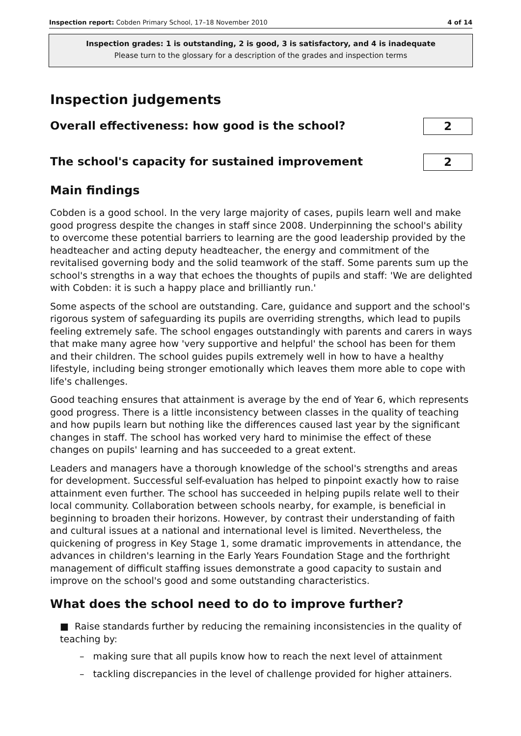Inspection report: Cobden Primary School, 17–18 November 2010 4 of 14
Inspection grades: 1 is outstanding, 2 is good, 3 is satisfactory, and 4 is inadequate
Please turn to the glossary for a description of the grades and inspection terms
Inspection judgements
Overall effectiveness: how good is the school?
2
The school's capacity for sustained improvement
2
Main findings
Cobden is a good school. In the very large majority of cases, pupils learn well and make good progress despite the changes in staff since 2008. Underpinning the school's ability to overcome these potential barriers to learning are the good leadership provided by the headteacher and acting deputy headteacher, the energy and commitment of the revitalised governing body and the solid teamwork of the staff. Some parents sum up the school's strengths in a way that echoes the thoughts of pupils and staff: 'We are delighted with Cobden: it is such a happy place and brilliantly run.'
Some aspects of the school are outstanding. Care, guidance and support and the school's rigorous system of safeguarding its pupils are overriding strengths, which lead to pupils feeling extremely safe. The school engages outstandingly with parents and carers in ways that make many agree how 'very supportive and helpful' the school has been for them and their children. The school guides pupils extremely well in how to have a healthy lifestyle, including being stronger emotionally which leaves them more able to cope with life's challenges.
Good teaching ensures that attainment is average by the end of Year 6, which represents good progress. There is a little inconsistency between classes in the quality of teaching and how pupils learn but nothing like the differences caused last year by the significant changes in staff. The school has worked very hard to minimise the effect of these changes on pupils' learning and has succeeded to a great extent.
Leaders and managers have a thorough knowledge of the school's strengths and areas for development. Successful self-evaluation has helped to pinpoint exactly how to raise attainment even further. The school has succeeded in helping pupils relate well to their local community. Collaboration between schools nearby, for example, is beneficial in beginning to broaden their horizons. However, by contrast their understanding of faith and cultural issues at a national and international level is limited. Nevertheless, the quickening of progress in Key Stage 1, some dramatic improvements in attendance, the advances in children's learning in the Early Years Foundation Stage and the forthright management of difficult staffing issues demonstrate a good capacity to sustain and improve on the school's good and some outstanding characteristics.
What does the school need to do to improve further?
■ Raise standards further by reducing the remaining inconsistencies in the quality of teaching by:
– making sure that all pupils know how to reach the next level of attainment
– tackling discrepancies in the level of challenge provided for higher attainers.